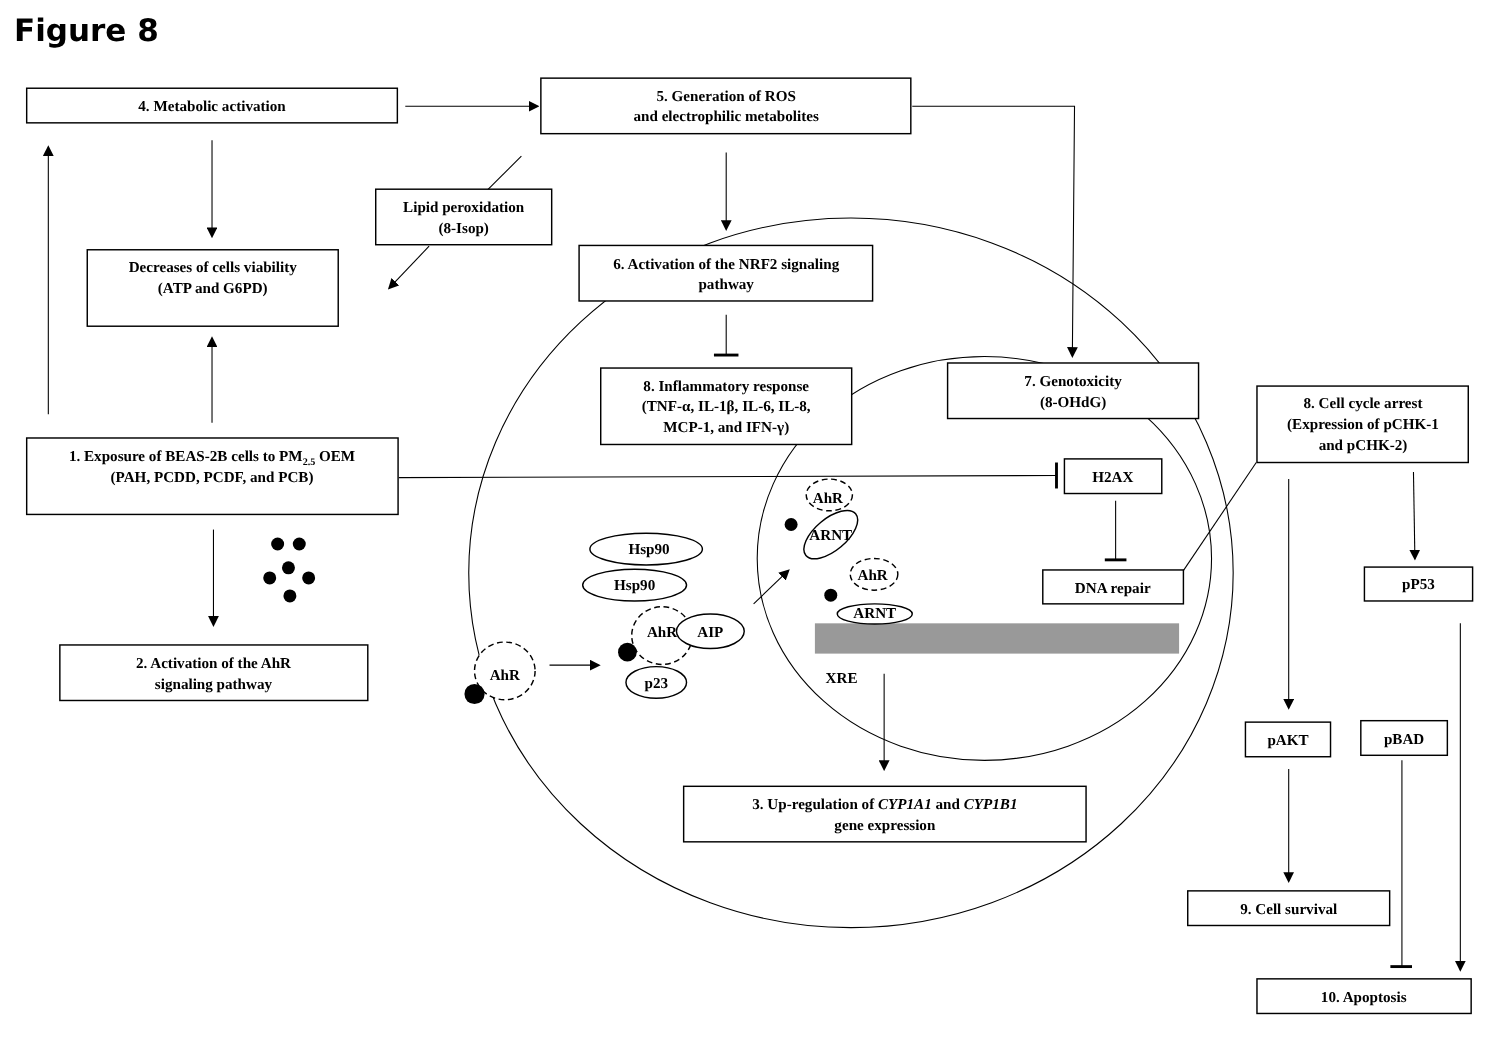Figure 8
4. Metabolic activation
5. Generation of ROS
and electrophilic metabolites
Lipid peroxidation
(8-Isop)
Decreases of cells viability
(ATP and G6PD)
6. Activation of the NRF2 signaling
pathway
8. Inflammatory response
(TNF-α, IL-1β, IL-6, IL-8,
MCP-1, and IFN-γ)
7. Genotoxicity
(8-OHdG)
8. Cell cycle arrest
(Expression of pCHK-1
and pCHK-2)
1. Exposure of BEAS-2B cells to PM2.5 OEM
(PAH, PCDD, PCDF, and PCB)
H2AX
AhR
ARNT
Hsp90
Hsp90
AhR
DNA repair
pP53
ARNT
AhR
AIP
2. Activation of the AhR
signaling pathway
AhR
p23
XRE
pAKT
pBAD
3. Up-regulation of CYP1A1 and CYP1B1
gene expression
9. Cell survival
10. Apoptosis